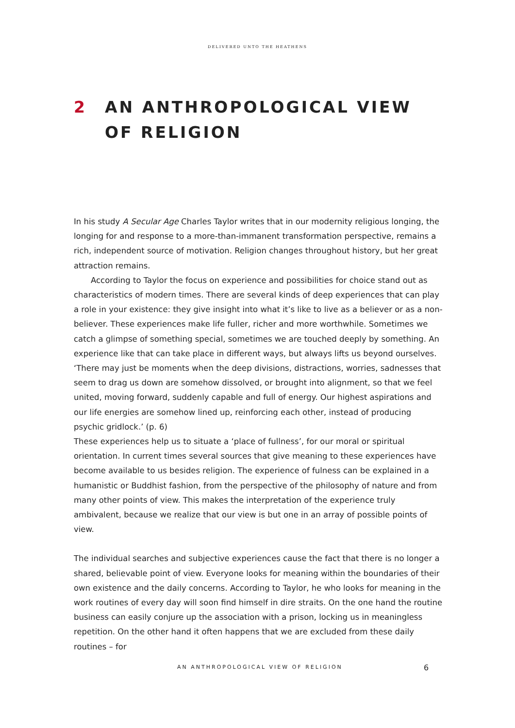DELIVERED UNTO THE HEATHENS
2 AN ANTHROPOLOGICAL VIEW
OF RELIGION
In his study A Secular Age Charles Taylor writes that in our modernity religious longing, the longing for and response to a more-than-immanent transformation perspective, remains a rich, independent source of motivation. Religion changes throughout history, but her great attraction remains.
According to Taylor the focus on experience and possibilities for choice stand out as characteristics of modern times. There are several kinds of deep experiences that can play a role in your existence: they give insight into what it’s like to live as a believer or as a non-believer. These experiences make life fuller, richer and more worthwhile. Sometimes we catch a glimpse of something special, sometimes we are touched deeply by something. An experience like that can take place in different ways, but always lifts us beyond ourselves.
‘There may just be moments when the deep divisions, distractions, worries, sadnesses that seem to drag us down are somehow dissolved, or brought into alignment, so that we feel united, moving forward, suddenly capable and full of energy. Our highest aspirations and our life energies are somehow lined up, reinforcing each other, instead of producing psychic gridlock.’ (p. 6)
These experiences help us to situate a ‘place of fullness’, for our moral or spiritual orientation. In current times several sources that give meaning to these experiences have become available to us besides religion. The experience of fulness can be explained in a humanistic or Buddhist fashion, from the perspective of the philosophy of nature and from many other points of view. This makes the interpretation of the experience truly ambivalent, because we realize that our view is but one in an array of possible points of view.
The individual searches and subjective experiences cause the fact that there is no longer a shared, believable point of view. Everyone looks for meaning within the boundaries of their own existence and the daily concerns. According to Taylor, he who looks for meaning in the work routines of every day will soon find himself in dire straits. On the one hand the routine business can easily conjure up the association with a prison, locking us in meaningless repetition. On the other hand it often happens that we are excluded from these daily routines – for
AN ANTHROPOLOGICAL VIEW OF RELIGION
6